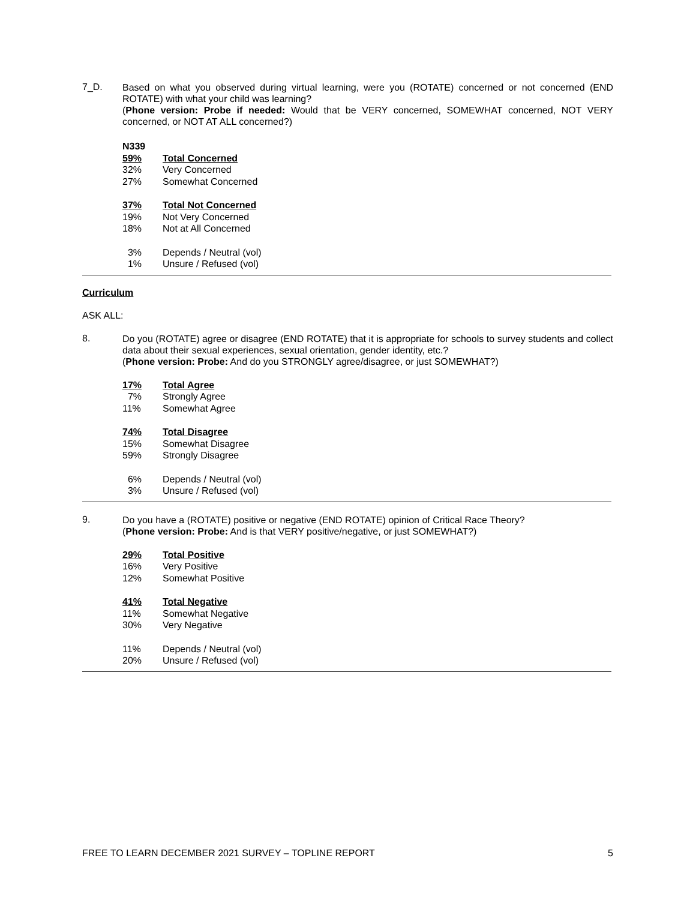7_D.
Based on what you observed during virtual learning, were you (ROTATE) concerned or not concerned (END ROTATE) with what your child was learning?
(Phone version: Probe if needed: Would that be VERY concerned, SOMEWHAT concerned, NOT VERY concerned, or NOT AT ALL concerned?)
| N339 | |
| 59% | Total Concerned |
| 32% | Very Concerned |
| 27% | Somewhat Concerned |
| 37% | Total Not Concerned |
| 19% | Not Very Concerned |
| 18% | Not at All Concerned |
| 3% | Depends / Neutral (vol) |
| 1% | Unsure / Refused (vol) |
Curriculum
ASK ALL:
8.
Do you (ROTATE) agree or disagree (END ROTATE) that it is appropriate for schools to survey students and collect data about their sexual experiences, sexual orientation, gender identity, etc.?
(Phone version: Probe: And do you STRONGLY agree/disagree, or just SOMEWHAT?)
| 17% | Total Agree |
| 7% | Strongly Agree |
| 11% | Somewhat Agree |
| 74% | Total Disagree |
| 15% | Somewhat Disagree |
| 59% | Strongly Disagree |
| 6% | Depends / Neutral (vol) |
| 3% | Unsure / Refused (vol) |
9.
Do you have a (ROTATE) positive or negative (END ROTATE) opinion of Critical Race Theory?
(Phone version: Probe: And is that VERY positive/negative, or just SOMEWHAT?)
| 29% | Total Positive |
| 16% | Very Positive |
| 12% | Somewhat Positive |
| 41% | Total Negative |
| 11% | Somewhat Negative |
| 30% | Very Negative |
| 11% | Depends / Neutral (vol) |
| 20% | Unsure / Refused (vol) |
FREE TO LEARN DECEMBER 2021 SURVEY – TOPLINE REPORT 5